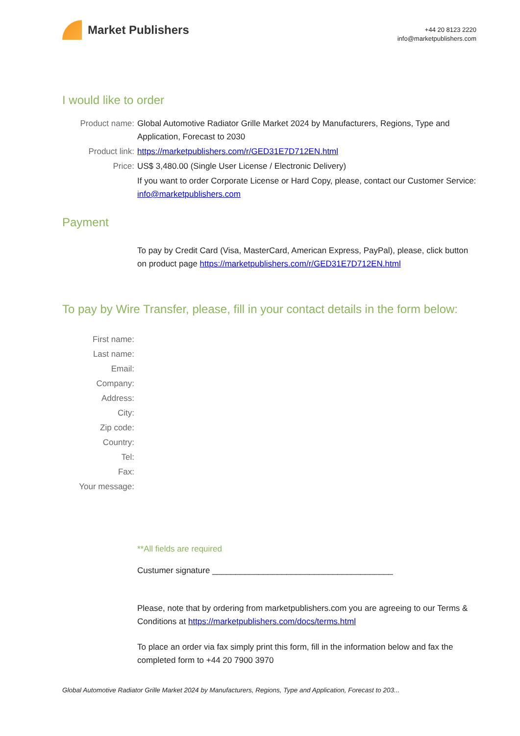Market Publishers
+44 20 8123 2220
info@marketpublishers.com
I would like to order
Product name: Global Automotive Radiator Grille Market 2024 by Manufacturers, Regions, Type and Application, Forecast to 2030
Product link: https://marketpublishers.com/r/GED31E7D712EN.html
Price: US$ 3,480.00 (Single User License / Electronic Delivery)
If you want to order Corporate License or Hard Copy, please, contact our Customer Service:
info@marketpublishers.com
Payment
To pay by Credit Card (Visa, MasterCard, American Express, PayPal), please, click button on product page https://marketpublishers.com/r/GED31E7D712EN.html
To pay by Wire Transfer, please, fill in your contact details in the form below:
First name:
Last name:
Email:
Company:
Address:
City:
Zip code:
Country:
Tel:
Fax:
Your message:
**All fields are required
Custumer signature _______________________________________
Please, note that by ordering from marketpublishers.com you are agreeing to our Terms & Conditions at https://marketpublishers.com/docs/terms.html
To place an order via fax simply print this form, fill in the information below and fax the completed form to +44 20 7900 3970
Global Automotive Radiator Grille Market 2024 by Manufacturers, Regions, Type and Application, Forecast to 203...